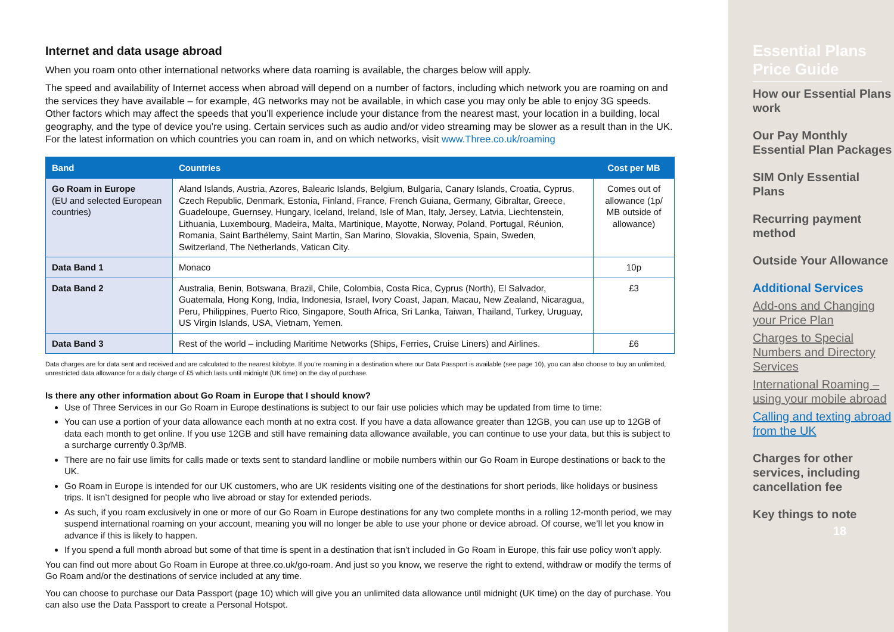Internet and data usage abroad
When you roam onto other international networks where data roaming is available, the charges below will apply.
The speed and availability of Internet access when abroad will depend on a number of factors, including which network you are roaming on and the services they have available – for example, 4G networks may not be available, in which case you may only be able to enjoy 3G speeds. Other factors which may affect the speeds that you’ll experience include your distance from the nearest mast, your location in a building, local geography, and the type of device you’re using. Certain services such as audio and/or video streaming may be slower as a result than in the UK. For the latest information on which countries you can roam in, and on which networks, visit www.Three.co.uk/roaming
| Band | Countries | Cost per MB |
| --- | --- | --- |
| Go Roam in Europe (EU and selected European countries) | Aland Islands, Austria, Azores, Balearic Islands, Belgium, Bulgaria, Canary Islands, Croatia, Cyprus, Czech Republic, Denmark, Estonia, Finland, France, French Guiana, Germany, Gibraltar, Greece, Guadeloupe, Guernsey, Hungary, Iceland, Ireland, Isle of Man, Italy, Jersey, Latvia, Liechtenstein, Lithuania, Luxembourg, Madeira, Malta, Martinique, Mayotte, Norway, Poland, Portugal, Réunion, Romania, Saint Barthélemy, Saint Martin, San Marino, Slovakia, Slovenia, Spain, Sweden, Switzerland, The Netherlands, Vatican City. | Comes out of allowance (1p/ MB outside of allowance) |
| Data Band 1 | Monaco | 10p |
| Data Band 2 | Australia, Benin, Botswana, Brazil, Chile, Colombia, Costa Rica, Cyprus (North), El Salvador, Guatemala, Hong Kong, India, Indonesia, Israel, Ivory Coast, Japan, Macau, New Zealand, Nicaragua, Peru, Philippines, Puerto Rico, Singapore, South Africa, Sri Lanka, Taiwan, Thailand, Turkey, Uruguay, US Virgin Islands, USA, Vietnam, Yemen. | £3 |
| Data Band 3 | Rest of the world – including Maritime Networks (Ships, Ferries, Cruise Liners) and Airlines. | £6 |
Data charges are for data sent and received and are calculated to the nearest kilobyte. If you’re roaming in a destination where our Data Passport is available (see page 10), you can also choose to buy an unlimited, unrestricted data allowance for a daily charge of £5 which lasts until midnight (UK time) on the day of purchase.
Is there any other information about Go Roam in Europe that I should know?
Use of Three Services in our Go Roam in Europe destinations is subject to our fair use policies which may be updated from time to time:
You can use a portion of your data allowance each month at no extra cost. If you have a data allowance greater than 12GB, you can use up to 12GB of data each month to get online. If you use 12GB and still have remaining data allowance available, you can continue to use your data, but this is subject to a surcharge currently 0.3p/MB.
There are no fair use limits for calls made or texts sent to standard landline or mobile numbers within our Go Roam in Europe destinations or back to the UK.
Go Roam in Europe is intended for our UK customers, who are UK residents visiting one of the destinations for short periods, like holidays or business trips. It isn’t designed for people who live abroad or stay for extended periods.
As such, if you roam exclusively in one or more of our Go Roam in Europe destinations for any two complete months in a rolling 12-month period, we may suspend international roaming on your account, meaning you will no longer be able to use your phone or device abroad. Of course, we’ll let you know in advance if this is likely to happen.
If you spend a full month abroad but some of that time is spent in a destination that isn’t included in Go Roam in Europe, this fair use policy won’t apply.
You can find out more about Go Roam in Europe at three.co.uk/go-roam. And just so you know, we reserve the right to extend, withdraw or modify the terms of Go Roam and/or the destinations of service included at any time.
You can choose to purchase our Data Passport (page 10) which will give you an unlimited data allowance until midnight (UK time) on the day of purchase. You can also use the Data Passport to create a Personal Hotspot.
Essential Plans Price Guide
How our Essential Plans work
Our Pay Monthly Essential Plan Packages
SIM Only Essential Plans
Recurring payment method
Outside Your Allowance
Additional Services
Add-ons and Changing your Price Plan
Charges to Special Numbers and Directory Services
International Roaming – using your mobile abroad
Calling and texting abroad from the UK
Charges for other services, including cancellation fee
Key things to note
18